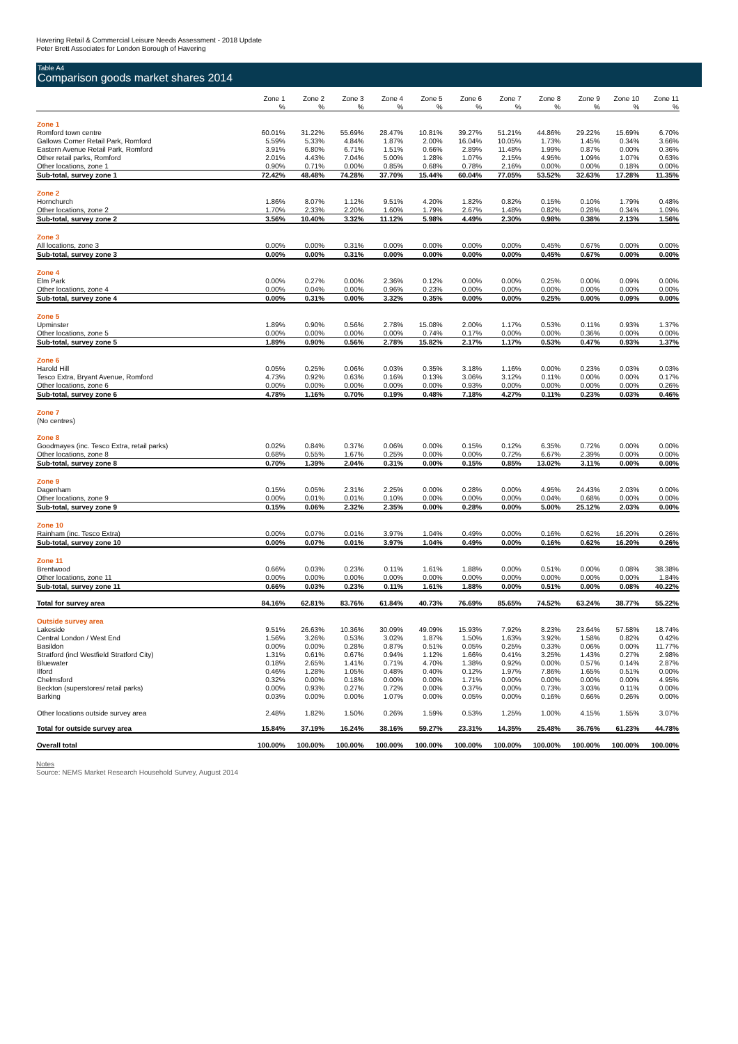Havering Retail & Commercial Leisure Needs Assessment - 2018 Update
Peter Brett Associates for London Borough of Havering
Table A4
Comparison goods market shares 2014
| | Zone 1 | Zone 2 | Zone 3 | Zone 4 | Zone 5 | Zone 6 | Zone 7 | Zone 8 | Zone 9 | Zone 10 | Zone 11 |
| --- | --- | --- | --- | --- | --- | --- | --- | --- | --- | --- | --- |
| | % | % | % | % | % | % | % | % | % | % | % |
| Zone 1 | | | | | | | | | | | |
| Romford town centre | 60.01% | 31.22% | 55.69% | 28.47% | 10.81% | 39.27% | 51.21% | 44.86% | 29.22% | 15.69% | 6.70% |
| Gallows Corner Retail Park, Romford | 5.59% | 5.33% | 4.84% | 1.87% | 2.00% | 16.04% | 10.05% | 1.73% | 1.45% | 0.34% | 3.66% |
| Eastern Avenue Retail Park, Romford | 3.91% | 6.80% | 6.71% | 1.51% | 0.66% | 2.89% | 11.48% | 1.99% | 0.87% | 0.00% | 0.36% |
| Other retail parks, Romford | 2.01% | 4.43% | 7.04% | 5.00% | 1.28% | 1.07% | 2.15% | 4.95% | 1.09% | 1.07% | 0.63% |
| Other locations, zone 1 | 0.90% | 0.71% | 0.00% | 0.85% | 0.68% | 0.78% | 2.16% | 0.00% | 0.00% | 0.18% | 0.00% |
| Sub-total, survey zone 1 | 72.42% | 48.48% | 74.28% | 37.70% | 15.44% | 60.04% | 77.05% | 53.52% | 32.63% | 17.28% | 11.35% |
| Zone 2 | | | | | | | | | | | |
| Hornchurch | 1.86% | 8.07% | 1.12% | 9.51% | 4.20% | 1.82% | 0.82% | 0.15% | 0.10% | 1.79% | 0.48% |
| Other locations, zone 2 | 1.70% | 2.33% | 2.20% | 1.60% | 1.79% | 2.67% | 1.48% | 0.82% | 0.28% | 0.34% | 1.09% |
| Sub-total, survey zone 2 | 3.56% | 10.40% | 3.32% | 11.12% | 5.98% | 4.49% | 2.30% | 0.98% | 0.38% | 2.13% | 1.56% |
| Zone 3 | | | | | | | | | | | |
| All locations, zone 3 | 0.00% | 0.00% | 0.31% | 0.00% | 0.00% | 0.00% | 0.00% | 0.45% | 0.67% | 0.00% | 0.00% |
| Sub-total, survey zone 3 | 0.00% | 0.00% | 0.31% | 0.00% | 0.00% | 0.00% | 0.00% | 0.45% | 0.67% | 0.00% | 0.00% |
| Zone 4 | | | | | | | | | | | |
| Elm Park | 0.00% | 0.27% | 0.00% | 2.36% | 0.12% | 0.00% | 0.00% | 0.25% | 0.00% | 0.09% | 0.00% |
| Other locations, zone 4 | 0.00% | 0.04% | 0.00% | 0.96% | 0.23% | 0.00% | 0.00% | 0.00% | 0.00% | 0.00% | 0.00% |
| Sub-total, survey zone 4 | 0.00% | 0.31% | 0.00% | 3.32% | 0.35% | 0.00% | 0.00% | 0.25% | 0.00% | 0.09% | 0.00% |
| Zone 5 | | | | | | | | | | | |
| Upminster | 1.89% | 0.90% | 0.56% | 2.78% | 15.08% | 2.00% | 1.17% | 0.53% | 0.11% | 0.93% | 1.37% |
| Other locations, zone 5 | 0.00% | 0.00% | 0.00% | 0.00% | 0.74% | 0.17% | 0.00% | 0.00% | 0.36% | 0.00% | 0.00% |
| Sub-total, survey zone 5 | 1.89% | 0.90% | 0.56% | 2.78% | 15.82% | 2.17% | 1.17% | 0.53% | 0.47% | 0.93% | 1.37% |
| Zone 6 | | | | | | | | | | | |
| Harold Hill | 0.05% | 0.25% | 0.06% | 0.03% | 0.35% | 3.18% | 1.16% | 0.00% | 0.23% | 0.03% | 0.03% |
| Tesco Extra, Bryant Avenue, Romford | 4.73% | 0.92% | 0.63% | 0.16% | 0.13% | 3.06% | 3.12% | 0.11% | 0.00% | 0.00% | 0.17% |
| Other locations, zone 6 | 0.00% | 0.00% | 0.00% | 0.00% | 0.00% | 0.93% | 0.00% | 0.00% | 0.00% | 0.00% | 0.26% |
| Sub-total, survey zone 6 | 4.78% | 1.16% | 0.70% | 0.19% | 0.48% | 7.18% | 4.27% | 0.11% | 0.23% | 0.03% | 0.46% |
| Zone 7 | | | | | | | | | | | |
| (No centres) | | | | | | | | | | | |
| Zone 8 | | | | | | | | | | | |
| Goodmayes (inc. Tesco Extra, retail parks) | 0.02% | 0.84% | 0.37% | 0.06% | 0.00% | 0.15% | 0.12% | 6.35% | 0.72% | 0.00% | 0.00% |
| Other locations, zone 8 | 0.68% | 0.55% | 1.67% | 0.25% | 0.00% | 0.00% | 0.72% | 6.67% | 2.39% | 0.00% | 0.00% |
| Sub-total, survey zone 8 | 0.70% | 1.39% | 2.04% | 0.31% | 0.00% | 0.15% | 0.85% | 13.02% | 3.11% | 0.00% | 0.00% |
| Zone 9 | | | | | | | | | | | |
| Dagenham | 0.15% | 0.05% | 2.31% | 2.25% | 0.00% | 0.28% | 0.00% | 4.95% | 24.43% | 2.03% | 0.00% |
| Other locations, zone 9 | 0.00% | 0.01% | 0.01% | 0.10% | 0.00% | 0.00% | 0.00% | 0.04% | 0.68% | 0.00% | 0.00% |
| Sub-total, survey zone 9 | 0.15% | 0.06% | 2.32% | 2.35% | 0.00% | 0.28% | 0.00% | 5.00% | 25.12% | 2.03% | 0.00% |
| Zone 10 | | | | | | | | | | | |
| Rainham (inc. Tesco Extra) | 0.00% | 0.07% | 0.01% | 3.97% | 1.04% | 0.49% | 0.00% | 0.16% | 0.62% | 16.20% | 0.26% |
| Sub-total, survey zone 10 | 0.00% | 0.07% | 0.01% | 3.97% | 1.04% | 0.49% | 0.00% | 0.16% | 0.62% | 16.20% | 0.26% |
| Zone 11 | | | | | | | | | | | |
| Brentwood | 0.66% | 0.03% | 0.23% | 0.11% | 1.61% | 1.88% | 0.00% | 0.51% | 0.00% | 0.08% | 38.38% |
| Other locations, zone 11 | 0.00% | 0.00% | 0.00% | 0.00% | 0.00% | 0.00% | 0.00% | 0.00% | 0.00% | 0.00% | 1.84% |
| Sub-total, survey zone 11 | 0.66% | 0.03% | 0.23% | 0.11% | 1.61% | 1.88% | 0.00% | 0.51% | 0.00% | 0.08% | 40.22% |
| Total for survey area | 84.16% | 62.81% | 83.76% | 61.84% | 40.73% | 76.69% | 85.65% | 74.52% | 63.24% | 38.77% | 55.22% |
| Outside survey area | | | | | | | | | | | |
| Lakeside | 9.51% | 26.63% | 10.36% | 30.09% | 49.09% | 15.93% | 7.92% | 8.23% | 23.64% | 57.58% | 18.74% |
| Central London / West End | 1.56% | 3.26% | 0.53% | 3.02% | 1.87% | 1.50% | 1.63% | 3.92% | 1.58% | 0.82% | 0.42% |
| Basildon | 0.00% | 0.00% | 0.28% | 0.87% | 0.51% | 0.05% | 0.25% | 0.33% | 0.06% | 0.00% | 11.77% |
| Stratford (incl Westfield Stratford City) | 1.31% | 0.61% | 0.67% | 0.94% | 1.12% | 1.66% | 0.41% | 3.25% | 1.43% | 0.27% | 2.98% |
| Bluewater | 0.18% | 2.65% | 1.41% | 0.71% | 4.70% | 1.38% | 0.92% | 0.00% | 0.57% | 0.14% | 2.87% |
| Ilford | 0.46% | 1.28% | 1.05% | 0.48% | 0.40% | 0.12% | 1.97% | 7.86% | 1.65% | 0.51% | 0.00% |
| Chelmsford | 0.32% | 0.00% | 0.18% | 0.00% | 0.00% | 1.71% | 0.00% | 0.00% | 0.00% | 0.00% | 4.95% |
| Beckton (superstores/ retail parks) | 0.00% | 0.93% | 0.27% | 0.72% | 0.00% | 0.37% | 0.00% | 0.73% | 3.03% | 0.11% | 0.00% |
| Barking | 0.03% | 0.00% | 0.00% | 1.07% | 0.00% | 0.05% | 0.00% | 0.16% | 0.66% | 0.26% | 0.00% |
| Other locations outside survey area | 2.48% | 1.82% | 1.50% | 0.26% | 1.59% | 0.53% | 1.25% | 1.00% | 4.15% | 1.55% | 3.07% |
| Total for outside survey area | 15.84% | 37.19% | 16.24% | 38.16% | 59.27% | 23.31% | 14.35% | 25.48% | 36.76% | 61.23% | 44.78% |
| Overall total | 100.00% | 100.00% | 100.00% | 100.00% | 100.00% | 100.00% | 100.00% | 100.00% | 100.00% | 100.00% | 100.00% |
Notes
Source: NEMS Market Research Household Survey, August 2014